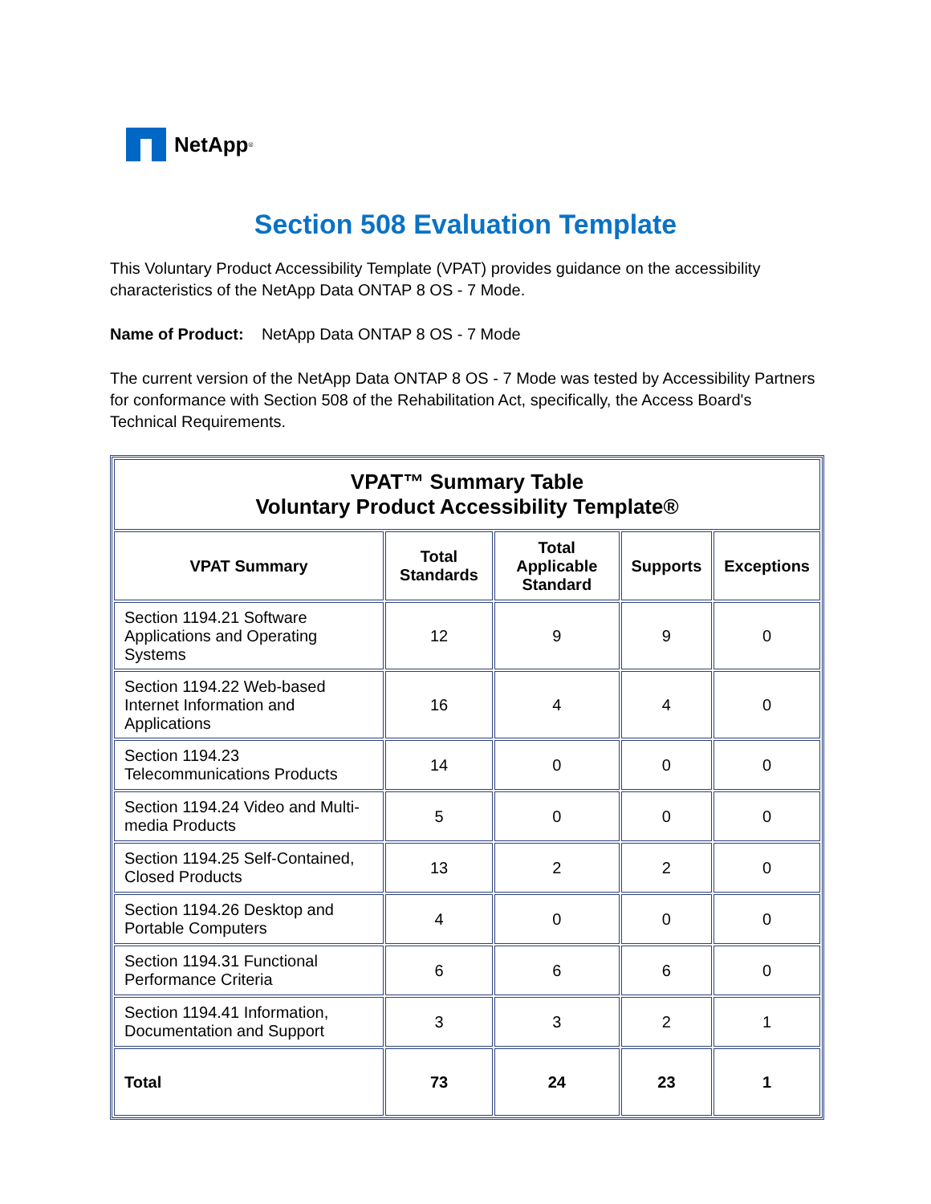NetApp<sup>®</sup>
Section 508 Evaluation Template
This Voluntary Product Accessibility Template (VPAT) provides guidance on the accessibility characteristics of the NetApp Data ONTAP 8 OS - 7 Mode.
Name of Product: NetApp Data ONTAP 8 OS - 7 Mode
The current version of the NetApp Data ONTAP 8 OS - 7 Mode was tested by Accessibility Partners for conformance with Section 508 of the Rehabilitation Act, specifically, the Access Board's Technical Requirements.
| VPAT™ Summary Table Voluntary Product Accessibility Template® | | | | |
| --- | --- | --- | --- | --- |
| VPAT Summary | Total Standards | Total Applicable Standard | Supports | Exceptions |
| Section 1194.21 Software Applications and Operating Systems | 12 | 9 | 9 | 0 |
| Section 1194.22 Web-based Internet Information and Applications | 16 | 4 | 4 | 0 |
| Section 1194.23 Telecommunications Products | 14 | 0 | 0 | 0 |
| Section 1194.24 Video and Multi-media Products | 5 | 0 | 0 | 0 |
| Section 1194.25 Self-Contained, Closed Products | 13 | 2 | 2 | 0 |
| Section 1194.26 Desktop and Portable Computers | 4 | 0 | 0 | 0 |
| Section 1194.31 Functional Performance Criteria | 6 | 6 | 6 | 0 |
| Section 1194.41 Information, Documentation and Support | 3 | 3 | 2 | 1 |
| Total | 73 | 24 | 23 | 1 |